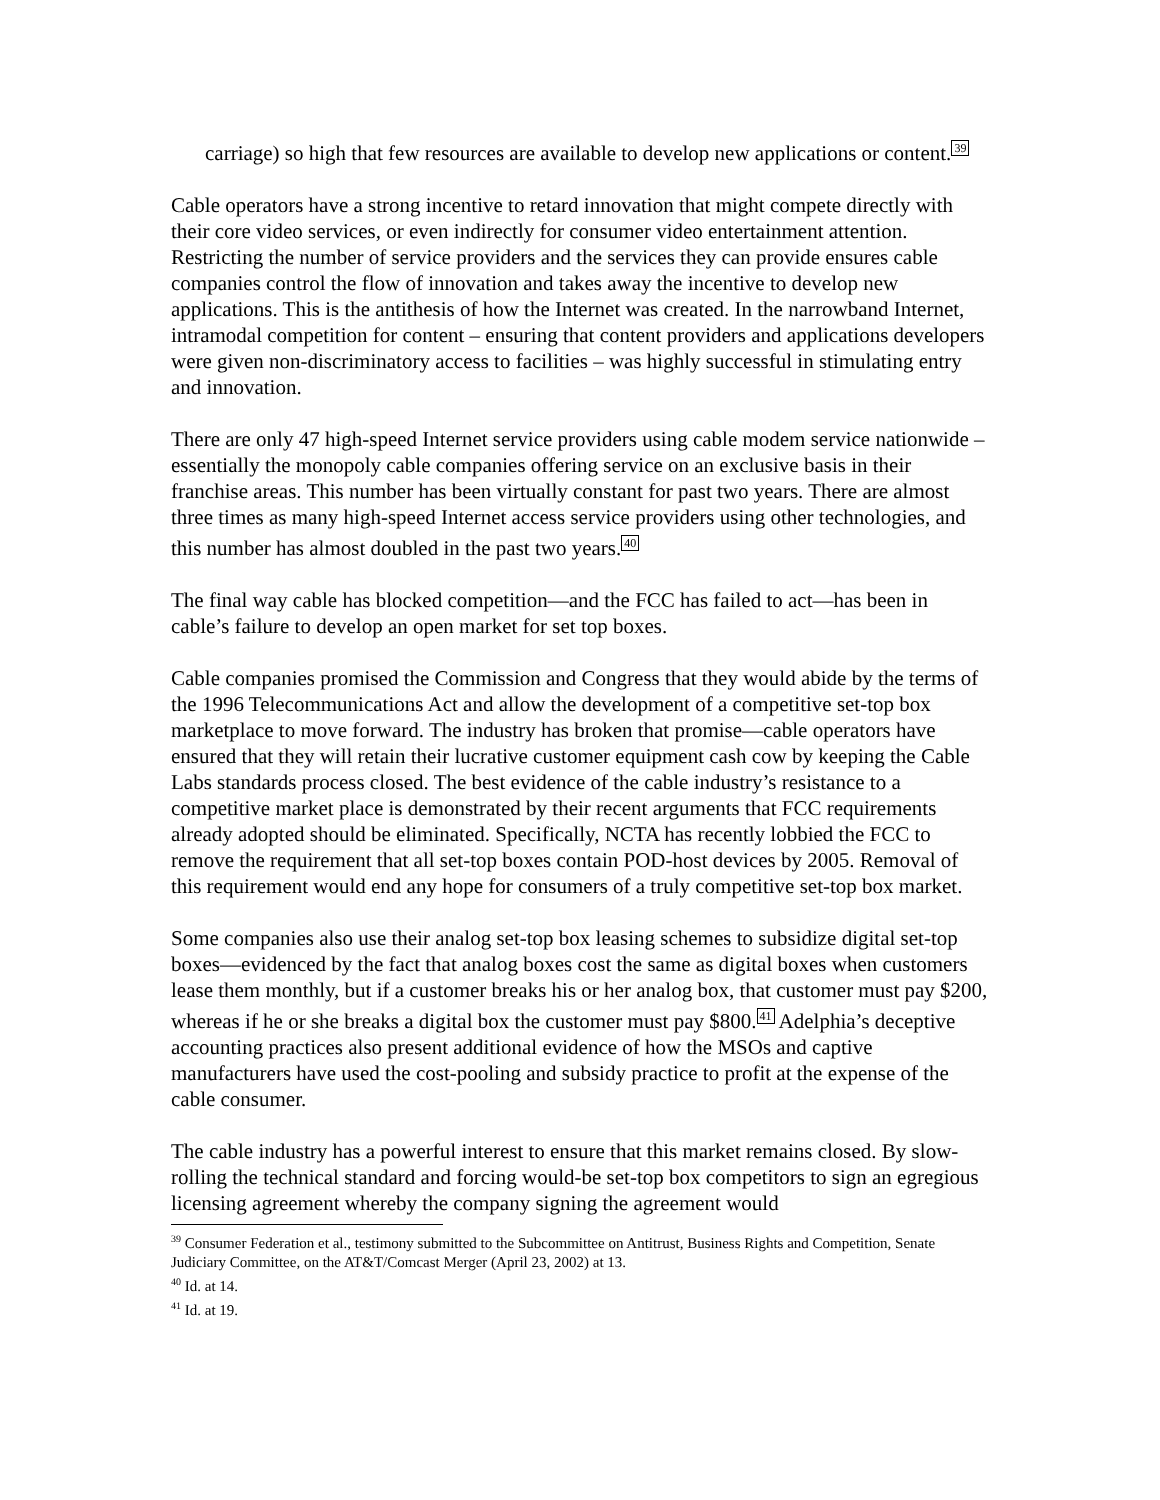carriage) so high that few resources are available to develop new applications or content.<sup>39</sup>
Cable operators have a strong incentive to retard innovation that might compete directly with their core video services, or even indirectly for consumer video entertainment attention. Restricting the number of service providers and the services they can provide ensures cable companies control the flow of innovation and takes away the incentive to develop new applications. This is the antithesis of how the Internet was created. In the narrowband Internet, intramodal competition for content – ensuring that content providers and applications developers were given non-discriminatory access to facilities – was highly successful in stimulating entry and innovation.
There are only 47 high-speed Internet service providers using cable modem service nationwide – essentially the monopoly cable companies offering service on an exclusive basis in their franchise areas. This number has been virtually constant for past two years. There are almost three times as many high-speed Internet access service providers using other technologies, and this number has almost doubled in the past two years.<sup>40</sup>
The final way cable has blocked competition—and the FCC has failed to act—has been in cable’s failure to develop an open market for set top boxes.
Cable companies promised the Commission and Congress that they would abide by the terms of the 1996 Telecommunications Act and allow the development of a competitive set-top box marketplace to move forward. The industry has broken that promise—cable operators have ensured that they will retain their lucrative customer equipment cash cow by keeping the Cable Labs standards process closed. The best evidence of the cable industry’s resistance to a competitive market place is demonstrated by their recent arguments that FCC requirements already adopted should be eliminated. Specifically, NCTA has recently lobbied the FCC to remove the requirement that all set-top boxes contain POD-host devices by 2005. Removal of this requirement would end any hope for consumers of a truly competitive set-top box market.
Some companies also use their analog set-top box leasing schemes to subsidize digital set-top boxes—evidenced by the fact that analog boxes cost the same as digital boxes when customers lease them monthly, but if a customer breaks his or her analog box, that customer must pay $200, whereas if he or she breaks a digital box the customer must pay $800.<sup>41</sup> Adelphia’s deceptive accounting practices also present additional evidence of how the MSOs and captive manufacturers have used the cost-pooling and subsidy practice to profit at the expense of the cable consumer.
The cable industry has a powerful interest to ensure that this market remains closed. By slow-rolling the technical standard and forcing would-be set-top box competitors to sign an egregious licensing agreement whereby the company signing the agreement would
<sup>39</sup> Consumer Federation et al., testimony submitted to the Subcommittee on Antitrust, Business Rights and Competition, Senate Judiciary Committee, on the AT&T/Comcast Merger (April 23, 2002) at 13.
<sup>40</sup> Id. at 14.
<sup>41</sup> Id. at 19.